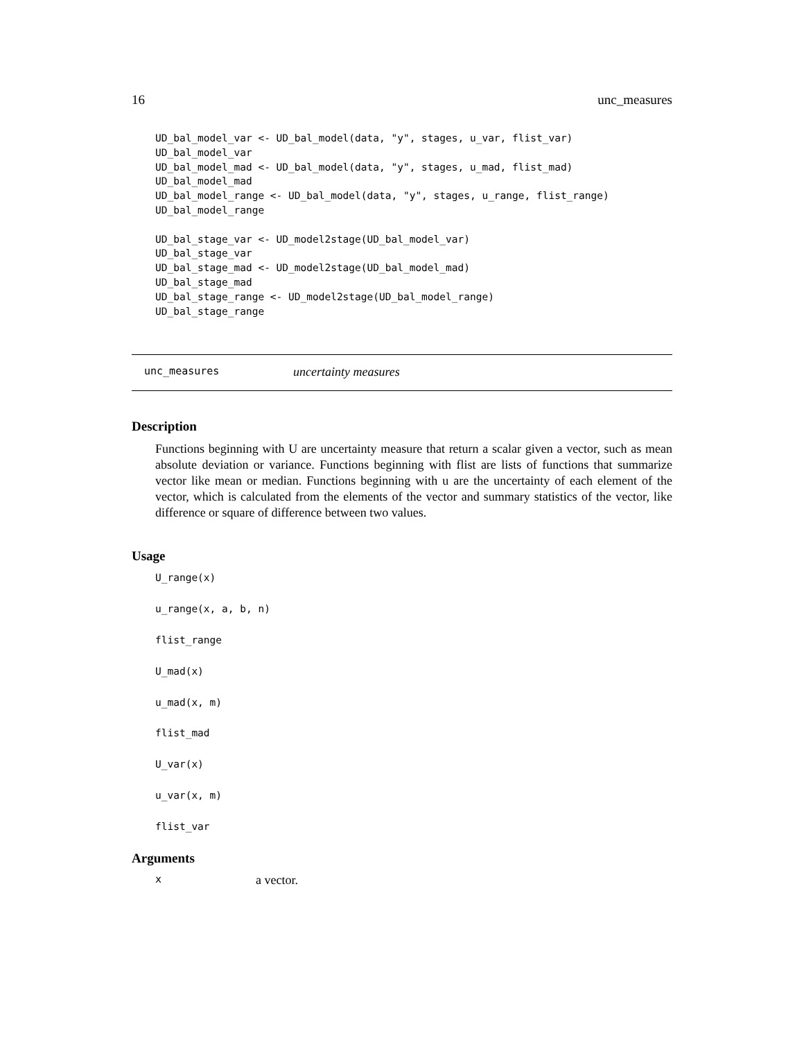16 unc_measures
UD_bal_model_var <- UD_bal_model(data, "y", stages, u_var, flist_var)
UD_bal_model_var
UD_bal_model_mad <- UD_bal_model(data, "y", stages, u_mad, flist_mad)
UD_bal_model_mad
UD_bal_model_range <- UD_bal_model(data, "y", stages, u_range, flist_range)
UD_bal_model_range

UD_bal_stage_var <- UD_model2stage(UD_bal_model_var)
UD_bal_stage_var
UD_bal_stage_mad <- UD_model2stage(UD_bal_model_mad)
UD_bal_stage_mad
UD_bal_stage_range <- UD_model2stage(UD_bal_model_range)
UD_bal_stage_range
unc_measures uncertainty measures
Description
Functions beginning with U are uncertainty measure that return a scalar given a vector, such as mean absolute deviation or variance. Functions beginning with flist are lists of functions that summarize vector like mean or median. Functions beginning with u are the uncertainty of each element of the vector, which is calculated from the elements of the vector and summary statistics of the vector, like difference or square of difference between two values.
Usage
U_range(x)
u_range(x, a, b, n)
flist_range
U_mad(x)
u_mad(x, m)
flist_mad
U_var(x)
u_var(x, m)
flist_var
Arguments
xa vector.